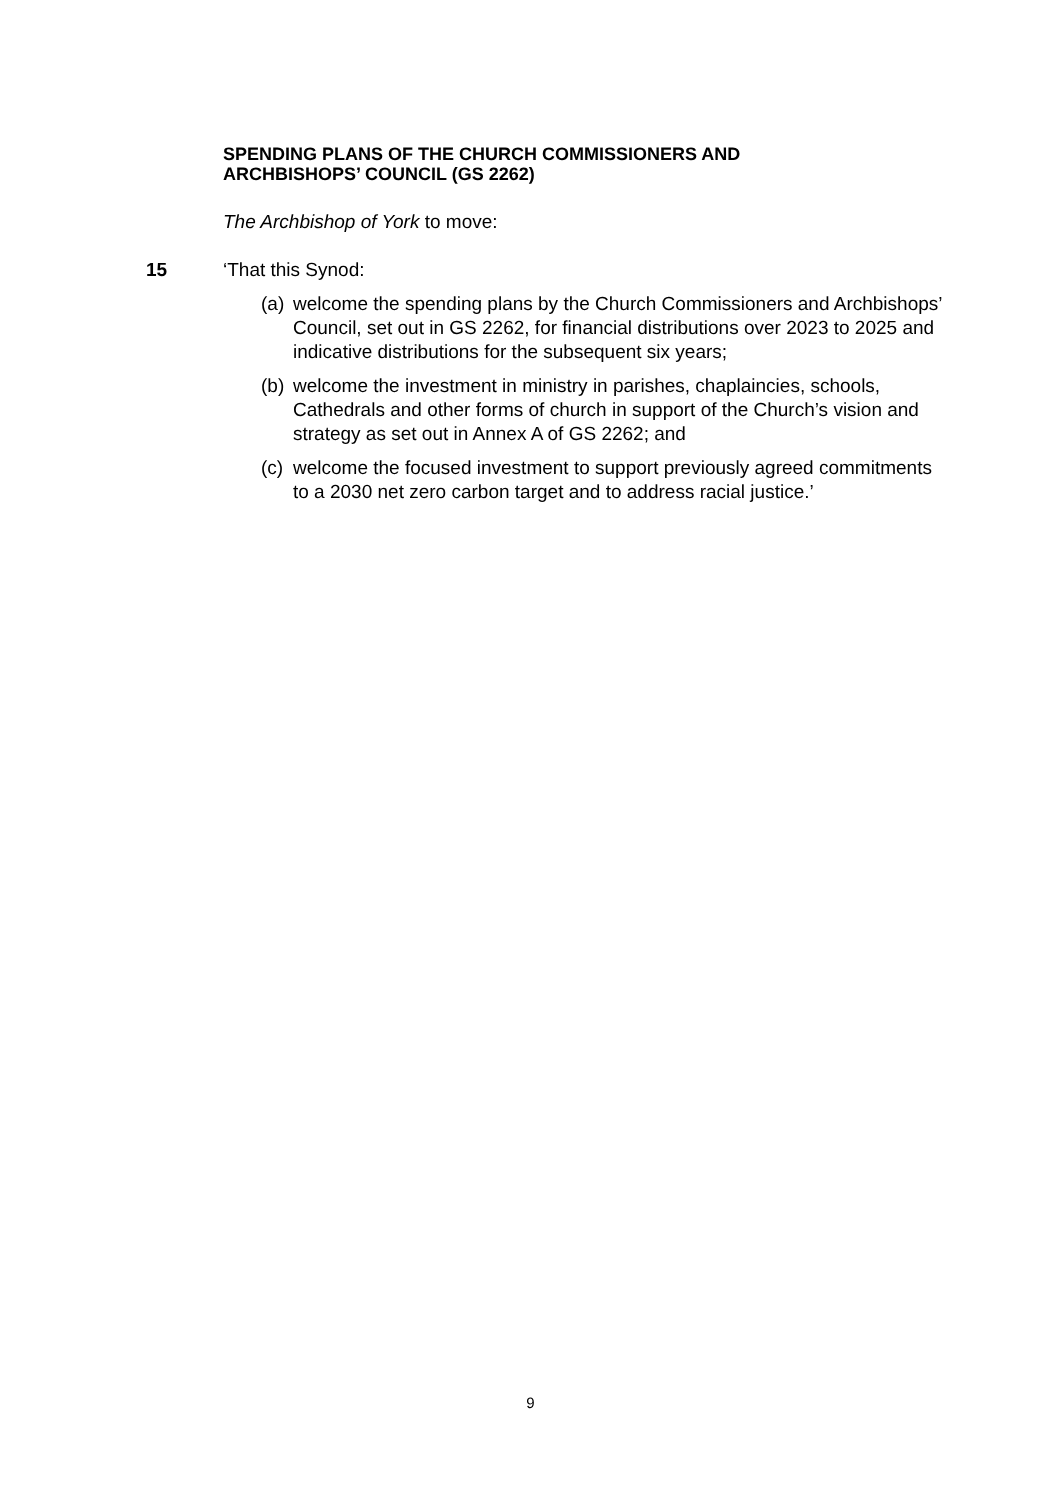SPENDING PLANS OF THE CHURCH COMMISSIONERS AND
ARCHBISHOPS’ COUNCIL (GS 2262)
The Archbishop of York to move:
15 ‘That this Synod:
(a) welcome the spending plans by the Church Commissioners and Archbishops’ Council, set out in GS 2262, for financial distributions over 2023 to 2025 and indicative distributions for the subsequent six years;
(b) welcome the investment in ministry in parishes, chaplaincies, schools, Cathedrals and other forms of church in support of the Church’s vision and strategy as set out in Annex A of GS 2262; and
(c) welcome the focused investment to support previously agreed commitments to a 2030 net zero carbon target and to address racial justice.’
9